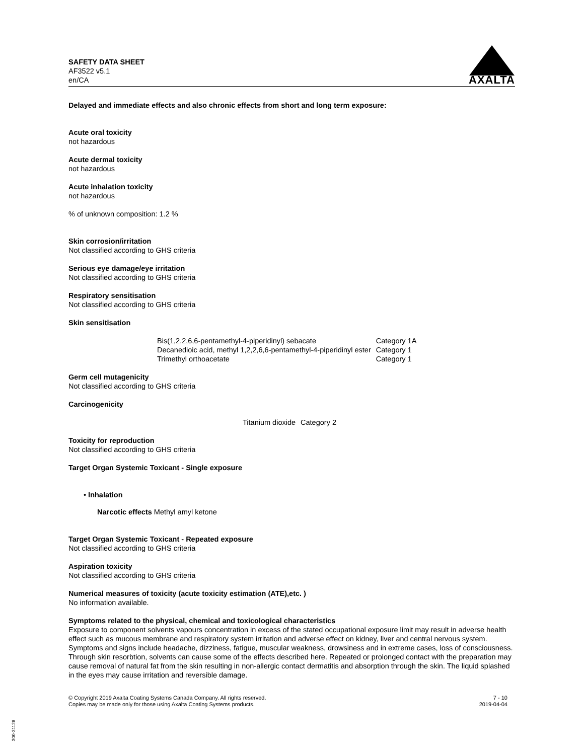SAFETY DATA SHEET
AF3522 v5.1
en/CA
AXALTA
Delayed and immediate effects and also chronic effects from short and long term exposure:
Acute oral toxicity
not hazardous
Acute dermal toxicity
not hazardous
Acute inhalation toxicity
not hazardous
% of unknown composition: 1.2 %
Skin corrosion/irritation
Not classified according to GHS criteria
Serious eye damage/eye irritation
Not classified according to GHS criteria
Respiratory sensitisation
Not classified according to GHS criteria
Skin sensitisation
| Bis(1,2,2,6,6-pentamethyl-4-piperidinyl) sebacate | Category 1A |
| Decanedioic acid, methyl 1,2,2,6,6-pentamethyl-4-piperidinyl ester | Category 1 |
| Trimethyl orthoacetate | Category 1 |
Germ cell mutagenicity
Not classified according to GHS criteria
Carcinogenicity
| Titanium dioxide | Category 2 |
Toxicity for reproduction
Not classified according to GHS criteria
Target Organ Systemic Toxicant - Single exposure
• Inhalation
Narcotic effects Methyl amyl ketone
Target Organ Systemic Toxicant - Repeated exposure
Not classified according to GHS criteria
Aspiration toxicity
Not classified according to GHS criteria
Numerical measures of toxicity (acute toxicity estimation (ATE),etc. )
No information available.
Symptoms related to the physical, chemical and toxicological characteristics
Exposure to component solvents vapours concentration in excess of the stated occupational exposure limit may result in adverse health effect such as mucous membrane and respiratory system irritation and adverse effect on kidney, liver and central nervous system. Symptoms and signs include headache, dizziness, fatigue, muscular weakness, drowsiness and in extreme cases, loss of consciousness. Through skin resorbtion, solvents can cause some of the effects described here. Repeated or prolonged contact with the preparation may cause removal of natural fat from the skin resulting in non-allergic contact dermatitis and absorption through the skin. The liquid splashed in the eyes may cause irritation and reversible damage.
© Copyright 2019 Axalta Coating Systems Canada Company. All rights reserved.
Copies may be made only for those using Axalta Coating Systems products.
7 - 10
2019-04-04
300-31126